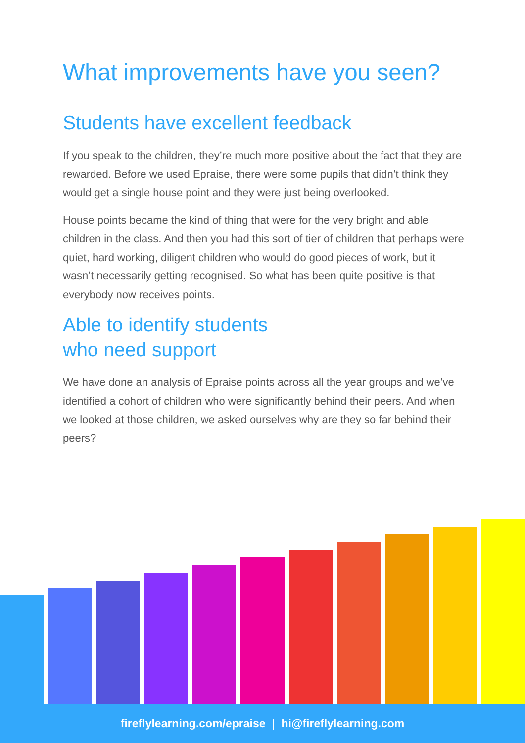What improvements have you seen?
Students have excellent feedback
If you speak to the children, they’re much more positive about the fact that they are rewarded. Before we used Epraise, there were some pupils that didn’t think they would get a single house point and they were just being overlooked.
House points became the kind of thing that were for the very bright and able children in the class. And then you had this sort of tier of children that perhaps were quiet, hard working, diligent children who would do good pieces of work, but it wasn’t necessarily getting recognised. So what has been quite positive is that everybody now receives points.
Able to identify students
who need support
We have done an analysis of Epraise points across all the year groups and we’ve identified a cohort of children who were significantly behind their peers. And when we looked at those children, we asked ourselves why are they so far behind their peers?
fireflylearning.com/epraise | hi@fireflylearning.com